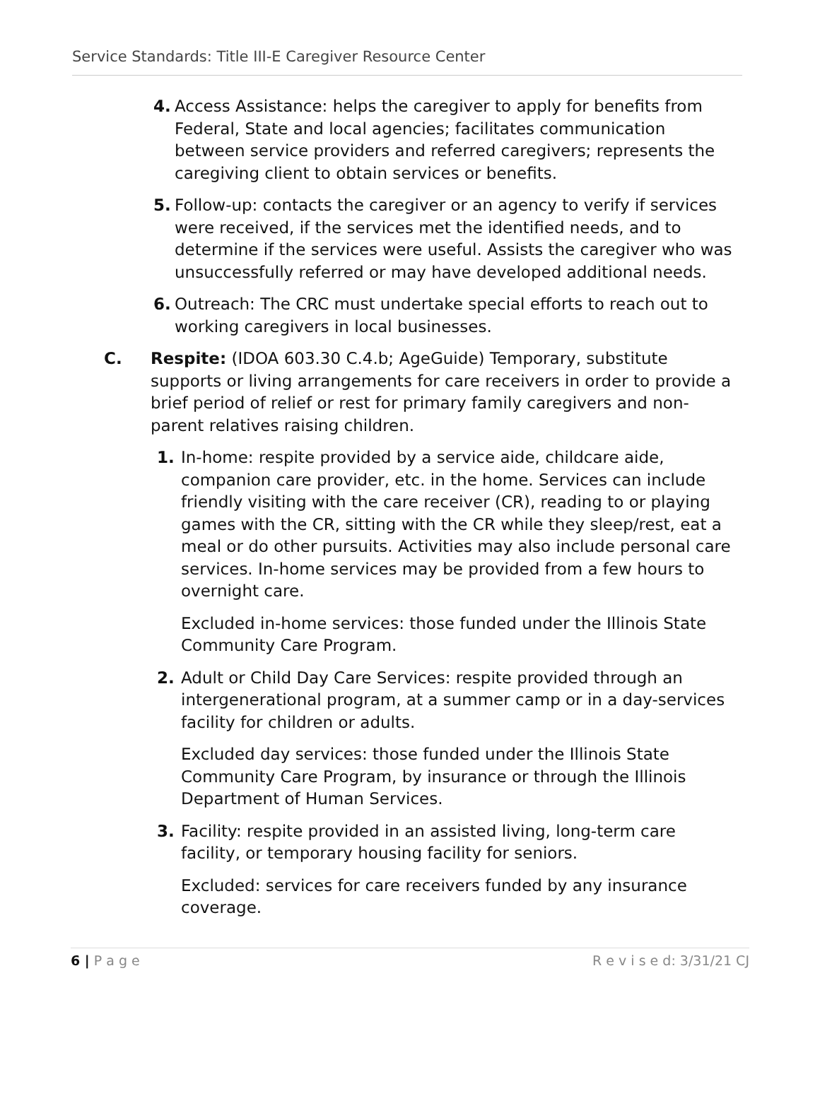Service Standards: Title III-E Caregiver Resource Center
4. Access Assistance: helps the caregiver to apply for benefits from Federal, State and local agencies; facilitates communication between service providers and referred caregivers; represents the caregiving client to obtain services or benefits.
5. Follow-up: contacts the caregiver or an agency to verify if services were received, if the services met the identified needs, and to determine if the services were useful. Assists the caregiver who was unsuccessfully referred or may have developed additional needs.
6. Outreach: The CRC must undertake special efforts to reach out to working caregivers in local businesses.
C. Respite: (IDOA 603.30 C.4.b; AgeGuide) Temporary, substitute supports or living arrangements for care receivers in order to provide a brief period of relief or rest for primary family caregivers and non-parent relatives raising children.
1. In-home: respite provided by a service aide, childcare aide, companion care provider, etc. in the home. Services can include friendly visiting with the care receiver (CR), reading to or playing games with the CR, sitting with the CR while they sleep/rest, eat a meal or do other pursuits. Activities may also include personal care services. In-home services may be provided from a few hours to overnight care.
Excluded in-home services: those funded under the Illinois State Community Care Program.
2. Adult or Child Day Care Services: respite provided through an intergenerational program, at a summer camp or in a day-services facility for children or adults.
Excluded day services: those funded under the Illinois State Community Care Program, by insurance or through the Illinois Department of Human Services.
3. Facility: respite provided in an assisted living, long-term care facility, or temporary housing facility for seniors.
Excluded: services for care receivers funded by any insurance coverage.
6 | P a g e R e v i s e d: 3/31/21 CJ